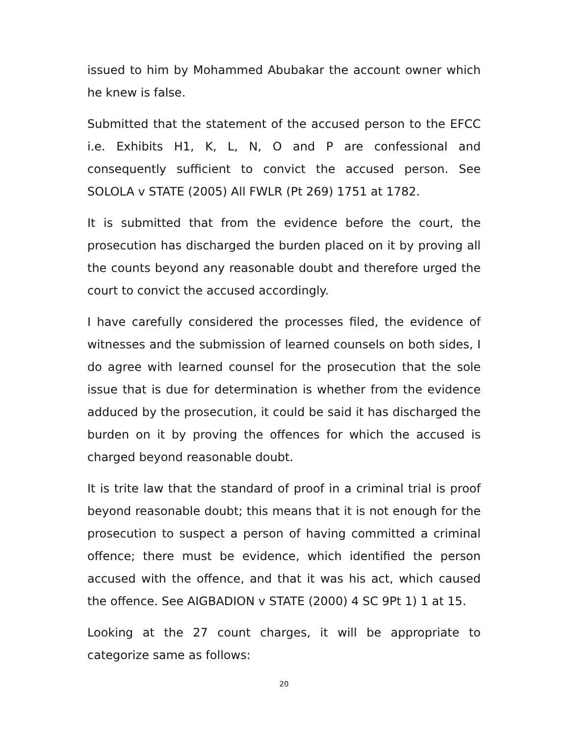issued to him by Mohammed Abubakar the account owner which he knew is false.
Submitted that the statement of the accused person to the EFCC i.e. Exhibits H1, K, L, N, O and P are confessional and consequently sufficient to convict the accused person. See SOLOLA v STATE (2005) All FWLR (Pt 269) 1751 at 1782.
It is submitted that from the evidence before the court, the prosecution has discharged the burden placed on it by proving all the counts beyond any reasonable doubt and therefore urged the court to convict the accused accordingly.
I have carefully considered the processes filed, the evidence of witnesses and the submission of learned counsels on both sides, I do agree with learned counsel for the prosecution that the sole issue that is due for determination is whether from the evidence adduced by the prosecution, it could be said it has discharged the burden on it by proving the offences for which the accused is charged beyond reasonable doubt.
It is trite law that the standard of proof in a criminal trial is proof beyond reasonable doubt; this means that it is not enough for the prosecution to suspect a person of having committed a criminal offence; there must be evidence, which identified the person accused with the offence, and that it was his act, which caused the offence. See AIGBADION v STATE (2000) 4 SC 9Pt 1) 1 at 15.
Looking at the 27 count charges, it will be appropriate to categorize same as follows:
20